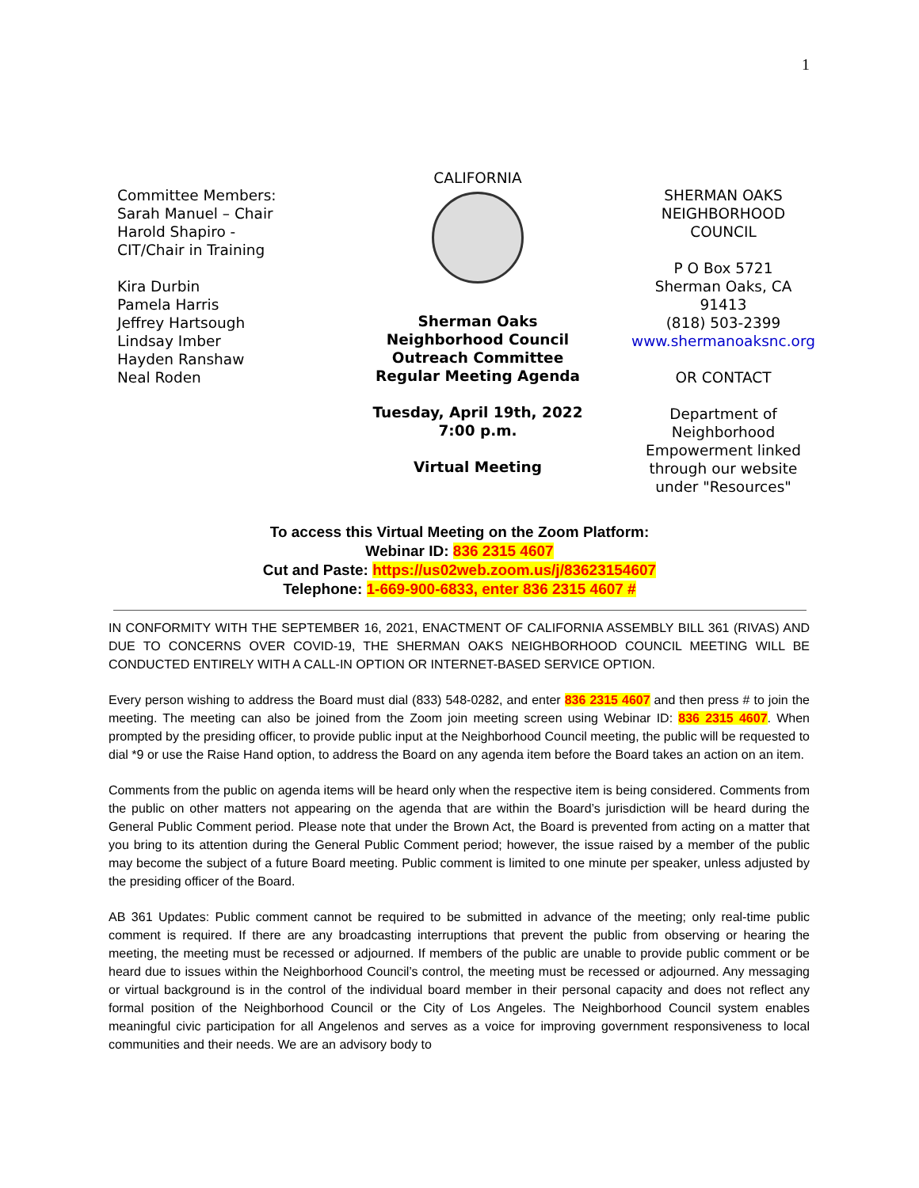1
Committee Members:
Sarah Manuel – Chair
Harold Shapiro -
CIT/Chair in Training
Kira Durbin
Pamela Harris
Jeffrey Hartsough
Lindsay Imber
Hayden Ranshaw
Neal Roden
CALIFORNIA
Sherman Oaks
Neighborhood Council
Outreach Committee
Regular Meeting Agenda
Tuesday, April 19th, 2022
7:00 p.m.
Virtual Meeting
SHERMAN OAKS
NEIGHBORHOOD
COUNCIL
P O Box 5721
Sherman Oaks, CA
91413
(818) 503-2399
www.shermanoaksnc.org
OR CONTACT
Department of
Neighborhood
Empowerment linked
through our website
under "Resources"
To access this Virtual Meeting on the Zoom Platform:
Webinar ID: 836 2315 4607
Cut and Paste: https://us02web.zoom.us/j/83623154607
Telephone: 1-669-900-6833, enter 836 2315 4607 #
IN CONFORMITY WITH THE SEPTEMBER 16, 2021, ENACTMENT OF CALIFORNIA ASSEMBLY BILL 361 (RIVAS) AND DUE TO CONCERNS OVER COVID-19, THE SHERMAN OAKS NEIGHBORHOOD COUNCIL MEETING WILL BE CONDUCTED ENTIRELY WITH A CALL-IN OPTION OR INTERNET-BASED SERVICE OPTION.
Every person wishing to address the Board must dial (833) 548-0282, and enter 836 2315 4607 and then press # to join the meeting. The meeting can also be joined from the Zoom join meeting screen using Webinar ID: 836 2315 4607. When prompted by the presiding officer, to provide public input at the Neighborhood Council meeting, the public will be requested to dial *9 or use the Raise Hand option, to address the Board on any agenda item before the Board takes an action on an item.
Comments from the public on agenda items will be heard only when the respective item is being considered. Comments from the public on other matters not appearing on the agenda that are within the Board’s jurisdiction will be heard during the General Public Comment period. Please note that under the Brown Act, the Board is prevented from acting on a matter that you bring to its attention during the General Public Comment period; however, the issue raised by a member of the public may become the subject of a future Board meeting. Public comment is limited to one minute per speaker, unless adjusted by the presiding officer of the Board.
AB 361 Updates: Public comment cannot be required to be submitted in advance of the meeting; only real-time public comment is required. If there are any broadcasting interruptions that prevent the public from observing or hearing the meeting, the meeting must be recessed or adjourned. If members of the public are unable to provide public comment or be heard due to issues within the Neighborhood Council’s control, the meeting must be recessed or adjourned. Any messaging or virtual background is in the control of the individual board member in their personal capacity and does not reflect any formal position of the Neighborhood Council or the City of Los Angeles. The Neighborhood Council system enables meaningful civic participation for all Angelenos and serves as a voice for improving government responsiveness to local communities and their needs. We are an advisory body to